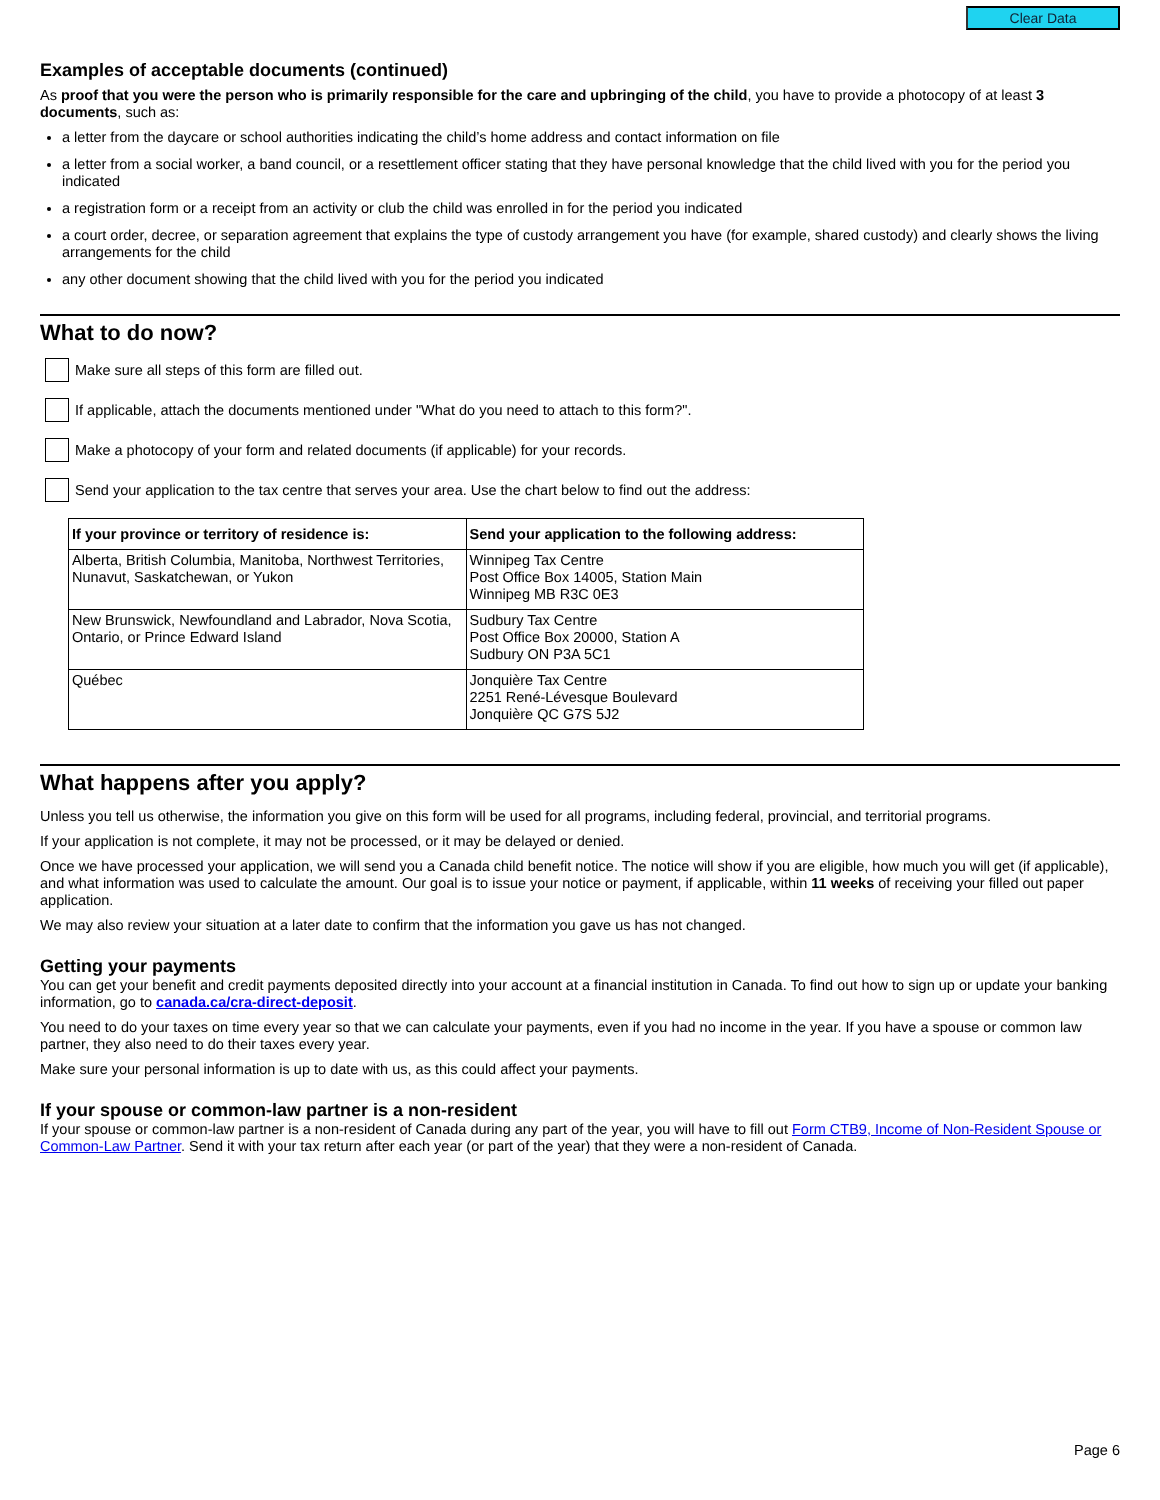Clear Data
Examples of acceptable documents (continued)
As proof that you were the person who is primarily responsible for the care and upbringing of the child, you have to provide a photocopy of at least 3 documents, such as:
a letter from the daycare or school authorities indicating the child’s home address and contact information on file
a letter from a social worker, a band council, or a resettlement officer stating that they have personal knowledge that the child lived with you for the period you indicated
a registration form or a receipt from an activity or club the child was enrolled in for the period you indicated
a court order, decree, or separation agreement that explains the type of custody arrangement you have (for example, shared custody) and clearly shows the living arrangements for the child
any other document showing that the child lived with you for the period you indicated
What to do now?
Make sure all steps of this form are filled out.
If applicable, attach the documents mentioned under "What do you need to attach to this form?".
Make a photocopy of your form and related documents (if applicable) for your records.
Send your application to the tax centre that serves your area. Use the chart below to find out the address:
| If your province or territory of residence is: | Send your application to the following address: |
| --- | --- |
| Alberta, British Columbia, Manitoba, Northwest Territories, Nunavut, Saskatchewan, or Yukon | Winnipeg Tax Centre Post Office Box 14005, Station Main Winnipeg MB R3C 0E3 |
| New Brunswick, Newfoundland and Labrador, Nova Scotia, Ontario, or Prince Edward Island | Sudbury Tax Centre Post Office Box 20000, Station A Sudbury ON P3A 5C1 |
| Québec | Jonquière Tax Centre 2251 René-Lévesque Boulevard Jonquière QC G7S 5J2 |
What happens after you apply?
Unless you tell us otherwise, the information you give on this form will be used for all programs, including federal, provincial, and territorial programs.
If your application is not complete, it may not be processed, or it may be delayed or denied.
Once we have processed your application, we will send you a Canada child benefit notice. The notice will show if you are eligible, how much you will get (if applicable), and what information was used to calculate the amount. Our goal is to issue your notice or payment, if applicable, within 11 weeks of receiving your filled out paper application.
We may also review your situation at a later date to confirm that the information you gave us has not changed.
Getting your payments
You can get your benefit and credit payments deposited directly into your account at a financial institution in Canada. To find out how to sign up or update your banking information, go to canada.ca/cra-direct-deposit.
You need to do your taxes on time every year so that we can calculate your payments, even if you had no income in the year. If you have a spouse or common law partner, they also need to do their taxes every year.
Make sure your personal information is up to date with us, as this could affect your payments.
If your spouse or common-law partner is a non-resident
If your spouse or common-law partner is a non-resident of Canada during any part of the year, you will have to fill out Form CTB9, Income of Non-Resident Spouse or Common-Law Partner. Send it with your tax return after each year (or part of the year) that they were a non-resident of Canada.
Page 6